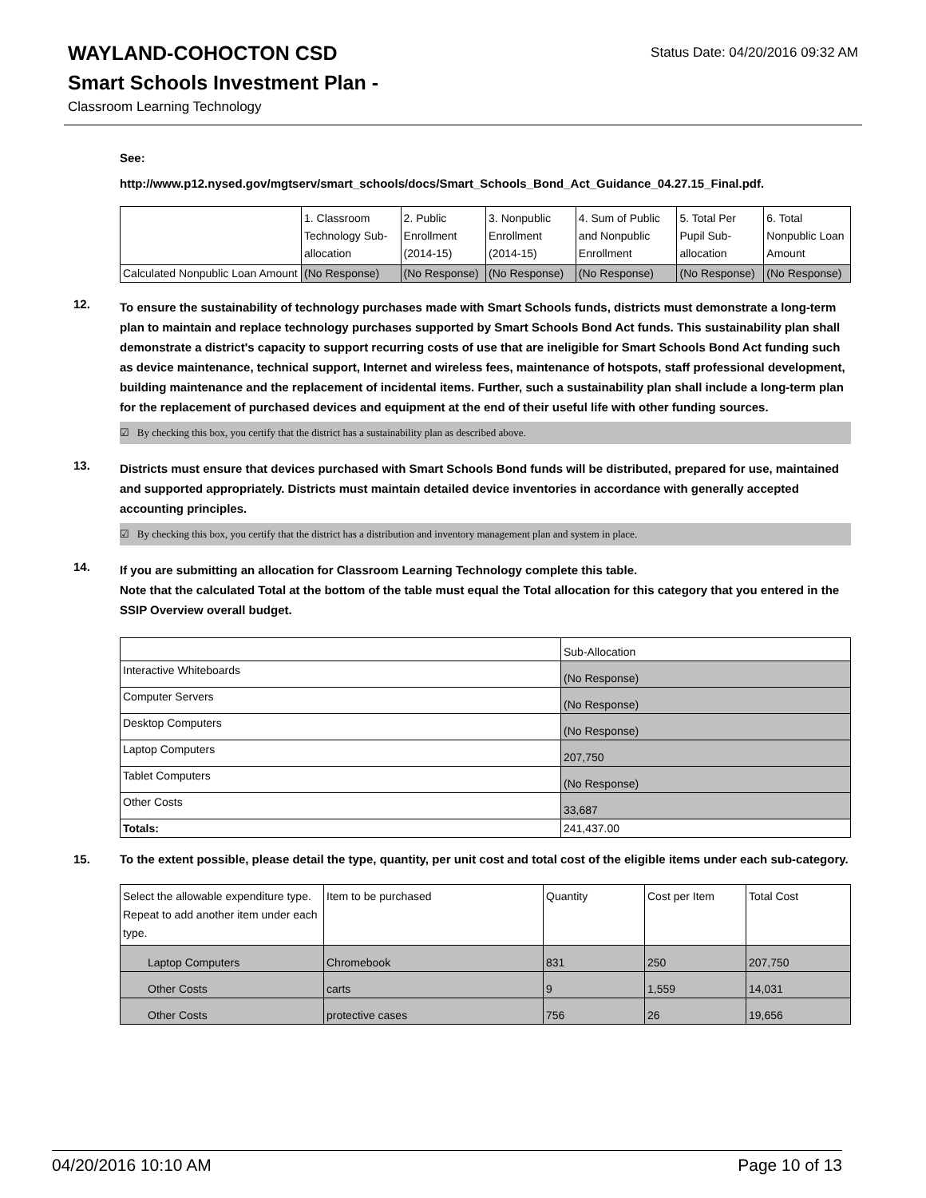WAYLAND-COHOCTON CSD
Smart Schools Investment Plan -
Classroom Learning Technology
Status Date: 04/20/2016 09:32 AM
See:
http://www.p12.nysed.gov/mgtserv/smart_schools/docs/Smart_Schools_Bond_Act_Guidance_04.27.15_Final.pdf.
| | 1. Classroom Technology Sub-allocation | 2. Public Enrollment (2014-15) | 3. Nonpublic Enrollment (2014-15) | 4. Sum of Public and Nonpublic Enrollment | 5. Total Per Pupil Sub-allocation | 6. Total Nonpublic Loan Amount |
| Calculated Nonpublic Loan Amount | (No Response) | (No Response) | (No Response) | (No Response) | (No Response) | (No Response) |
12.
To ensure the sustainability of technology purchases made with Smart Schools funds, districts must demonstrate a long-term plan to maintain and replace technology purchases supported by Smart Schools Bond Act funds. This sustainability plan shall demonstrate a district's capacity to support recurring costs of use that are ineligible for Smart Schools Bond Act funding such as device maintenance, technical support, Internet and wireless fees, maintenance of hotspots, staff professional development, building maintenance and the replacement of incidental items. Further, such a sustainability plan shall include a long-term plan for the replacement of purchased devices and equipment at the end of their useful life with other funding sources.
☑ By checking this box, you certify that the district has a sustainability plan as described above.
13.
Districts must ensure that devices purchased with Smart Schools Bond funds will be distributed, prepared for use, maintained and supported appropriately. Districts must maintain detailed device inventories in accordance with generally accepted accounting principles.
☑ By checking this box, you certify that the district has a distribution and inventory management plan and system in place.
14.
If you are submitting an allocation for Classroom Learning Technology complete this table.
Note that the calculated Total at the bottom of the table must equal the Total allocation for this category that you entered in the SSIP Overview overall budget.
| | Sub-Allocation |
| Interactive Whiteboards | (No Response) |
| Computer Servers | (No Response) |
| Desktop Computers | (No Response) |
| Laptop Computers | 207,750 |
| Tablet Computers | (No Response) |
| Other Costs | 33,687 |
| Totals: | 241,437.00 |
15.
To the extent possible, please detail the type, quantity, per unit cost and total cost of the eligible items under each sub-category.
| Select the allowable expenditure type. Repeat to add another item under each type. | Item to be purchased | Quantity | Cost per Item | Total Cost |
| Laptop Computers | Chromebook | 831 | 250 | 207,750 |
| Other Costs | carts | 9 | 1,559 | 14,031 |
| Other Costs | protective cases | 756 | 26 | 19,656 |
04/20/2016 10:10 AM Page 10 of 13